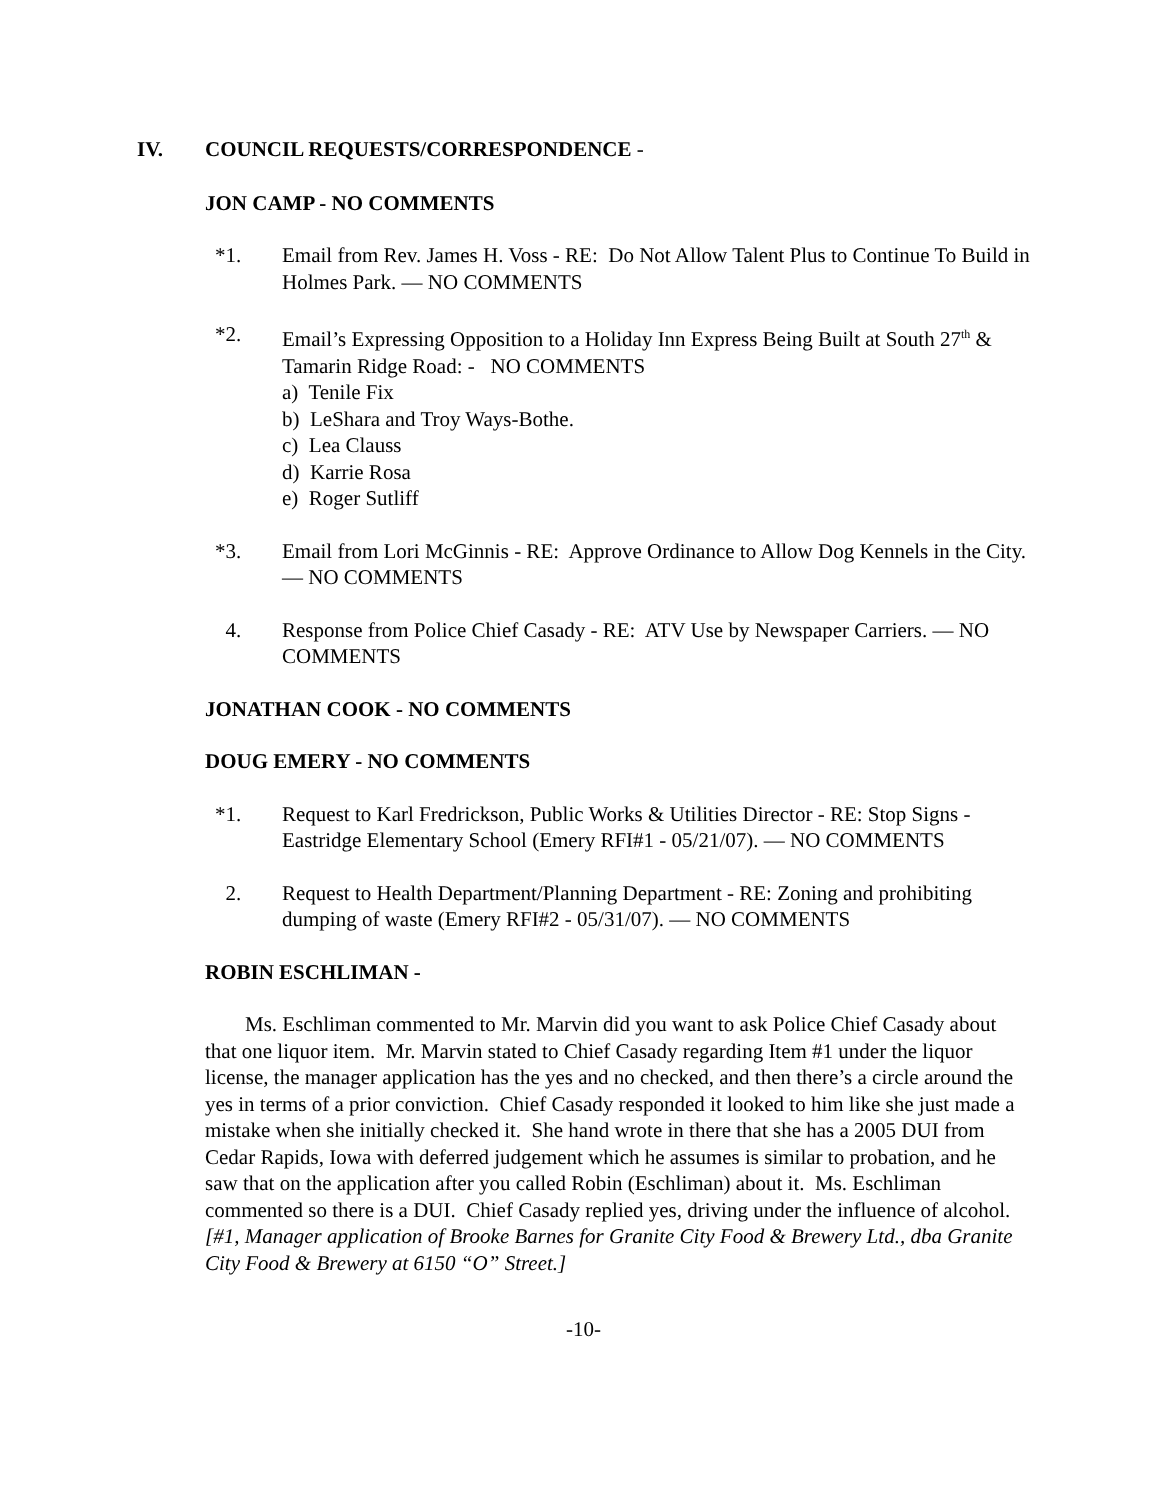IV. COUNCIL REQUESTS/CORRESPONDENCE -
JON CAMP - NO COMMENTS
*1. Email from Rev. James H. Voss - RE: Do Not Allow Talent Plus to Continue To Build in Holmes Park. — NO COMMENTS
*2. Email’s Expressing Opposition to a Holiday Inn Express Being Built at South 27<sup>th</sup> & Tamarin Ridge Road: - NO COMMENTS
a) Tenile Fix
b) LeShara and Troy Ways-Bothe.
c) Lea Clauss
d) Karrie Rosa
e) Roger Sutliff
*3. Email from Lori McGinnis - RE: Approve Ordinance to Allow Dog Kennels in the City. — NO COMMENTS
4. Response from Police Chief Casady - RE: ATV Use by Newspaper Carriers. — NO COMMENTS
JONATHAN COOK - NO COMMENTS
DOUG EMERY - NO COMMENTS
*1. Request to Karl Fredrickson, Public Works & Utilities Director - RE: Stop Signs - Eastridge Elementary School (Emery RFI#1 - 05/21/07). — NO COMMENTS
2. Request to Health Department/Planning Department - RE: Zoning and prohibiting dumping of waste (Emery RFI#2 - 05/31/07). — NO COMMENTS
ROBIN ESCHLIMAN -
Ms. Eschliman commented to Mr. Marvin did you want to ask Police Chief Casady about that one liquor item. Mr. Marvin stated to Chief Casady regarding Item #1 under the liquor license, the manager application has the yes and no checked, and then there’s a circle around the yes in terms of a prior conviction. Chief Casady responded it looked to him like she just made a mistake when she initially checked it. She hand wrote in there that she has a 2005 DUI from Cedar Rapids, Iowa with deferred judgement which he assumes is similar to probation, and he saw that on the application after you called Robin (Eschliman) about it. Ms. Eschliman commented so there is a DUI. Chief Casady replied yes, driving under the influence of alcohol. [#1, Manager application of Brooke Barnes for Granite City Food & Brewery Ltd., dba Granite City Food & Brewery at 6150 “O” Street.]
-10-